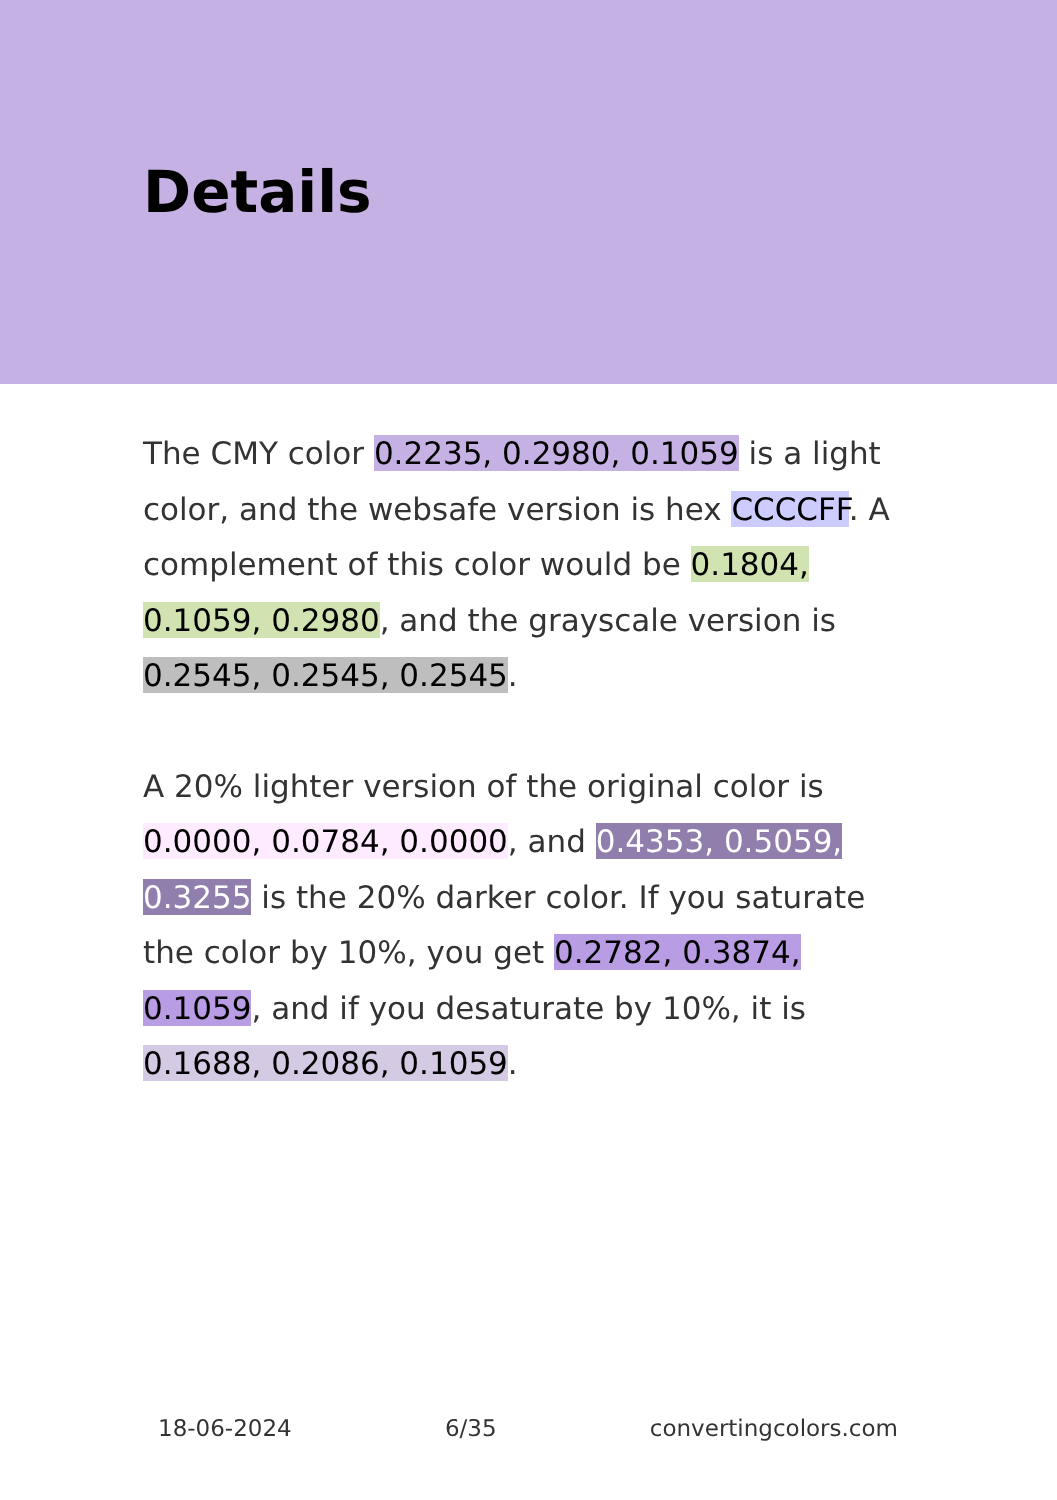Details
The CMY color 0.2235, 0.2980, 0.1059 is a light color, and the websafe version is hex CCCCFF. A complement of this color would be 0.1804, 0.1059, 0.2980, and the grayscale version is 0.2545, 0.2545, 0.2545.
A 20% lighter version of the original color is 0.0000, 0.0784, 0.0000, and 0.4353, 0.5059, 0.3255 is the 20% darker color. If you saturate the color by 10%, you get 0.2782, 0.3874, 0.1059, and if you desaturate by 10%, it is 0.1688, 0.2086, 0.1059.
18-06-2024 6/35 convertingcolors.com